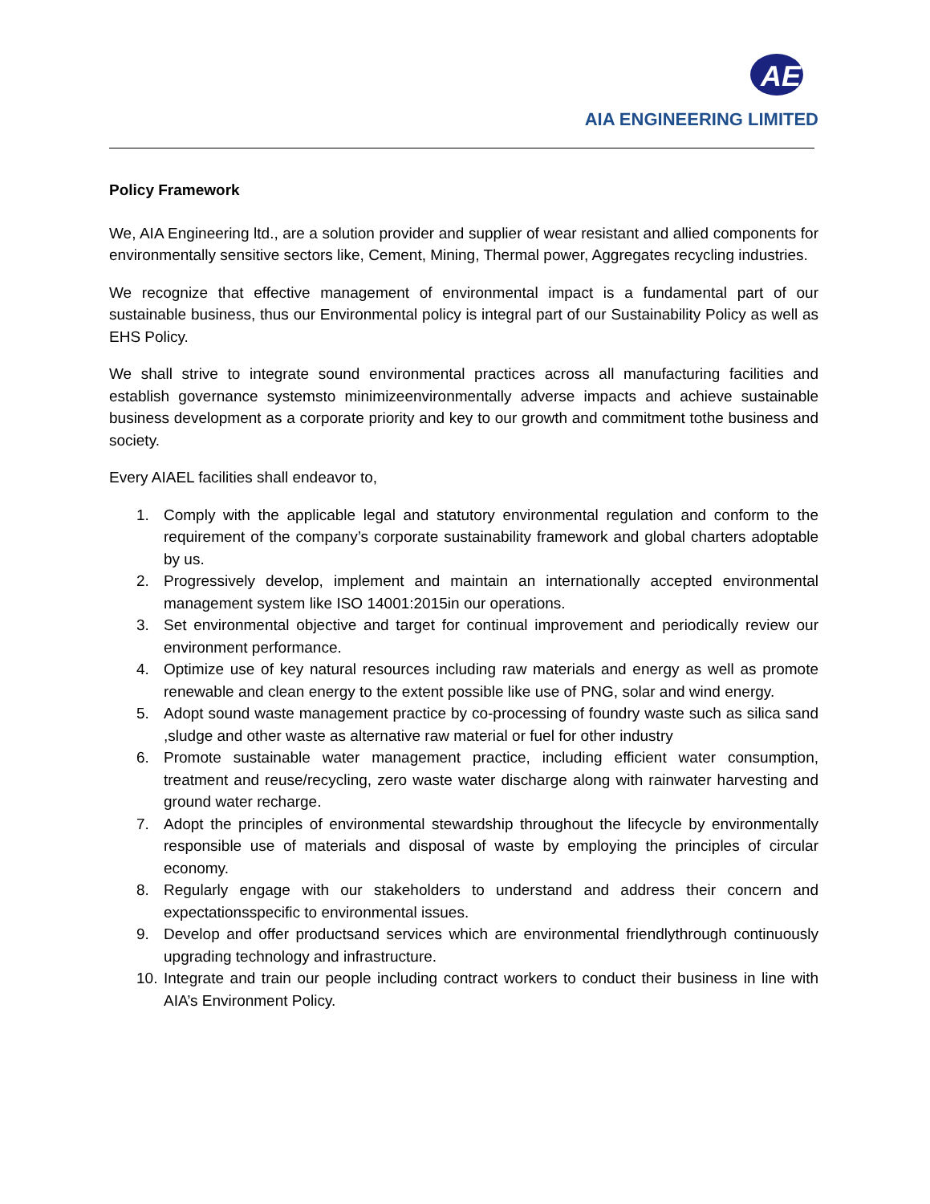AE
AIA ENGINEERING LIMITED
Policy Framework
We, AIA Engineering ltd., are a solution provider and supplier of wear resistant and allied components for environmentally sensitive sectors like, Cement, Mining, Thermal power, Aggregates recycling industries.
We recognize that effective management of environmental impact is a fundamental part of our sustainable business, thus our Environmental policy is integral part of our Sustainability Policy as well as EHS Policy.
We shall strive to integrate sound environmental practices across all manufacturing facilities and establish governance systemsto minimizeenvironmentally adverse impacts and achieve sustainable business development as a corporate priority and key to our growth and commitment tothe business and society.
Every AIAEL facilities shall endeavor to,
1. Comply with the applicable legal and statutory environmental regulation and conform to the requirement of the company’s corporate sustainability framework and global charters adoptable by us.
2. Progressively develop, implement and maintain an internationally accepted environmental management system like ISO 14001:2015in our operations.
3. Set environmental objective and target for continual improvement and periodically review our environment performance.
4. Optimize use of key natural resources including raw materials and energy as well as promote renewable and clean energy to the extent possible like use of PNG, solar and wind energy.
5. Adopt sound waste management practice by co-processing of foundry waste such as silica sand ,sludge and other waste as alternative raw material or fuel for other industry
6. Promote sustainable water management practice, including efficient water consumption, treatment and reuse/recycling, zero waste water discharge along with rainwater harvesting and ground water recharge.
7. Adopt the principles of environmental stewardship throughout the lifecycle by environmentally responsible use of materials and disposal of waste by employing the principles of circular economy.
8. Regularly engage with our stakeholders to understand and address their concern and expectationsspecific to environmental issues.
9. Develop and offer productsand services which are environmental friendlythrough continuously upgrading technology and infrastructure.
10. Integrate and train our people including contract workers to conduct their business in line with AIA’s Environment Policy.